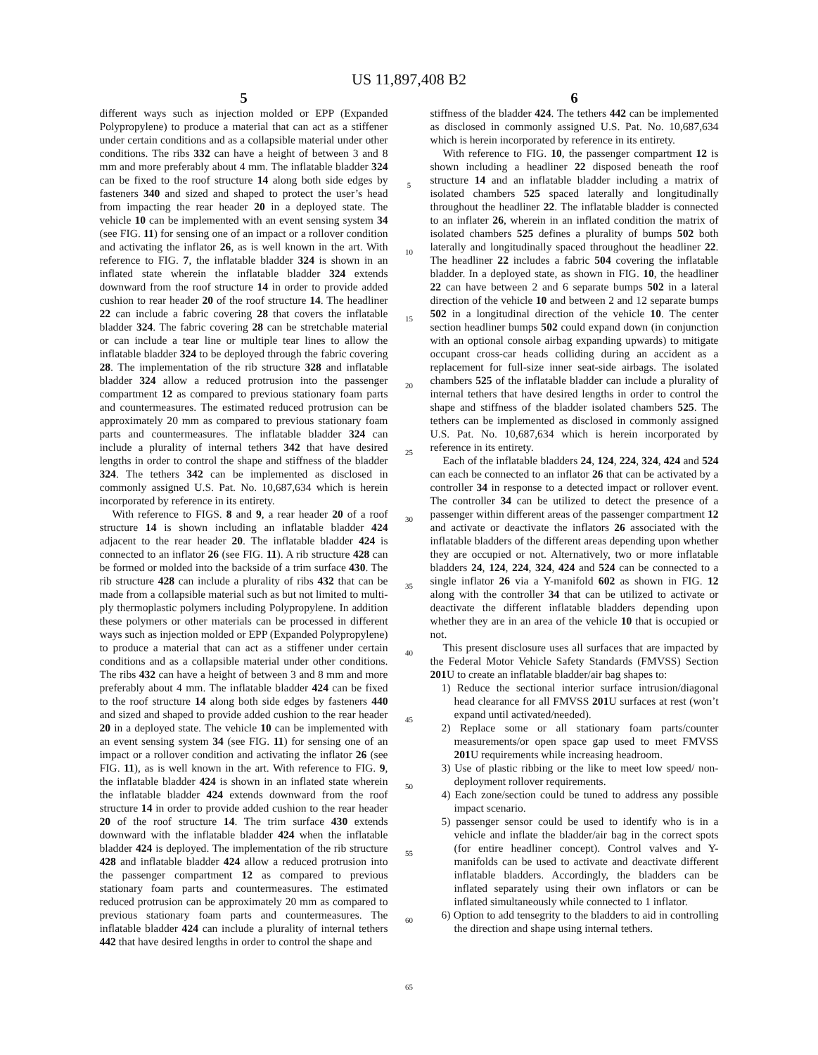US 11,897,408 B2
5
different ways such as injection molded or EPP (Expanded Polypropylene) to produce a material that can act as a stiffener under certain conditions and as a collapsible material under other conditions. The ribs 332 can have a height of between 3 and 8 mm and more preferably about 4 mm. The inflatable bladder 324 can be fixed to the roof structure 14 along both side edges by fasteners 340 and sized and shaped to protect the user’s head from impacting the rear header 20 in a deployed state. The vehicle 10 can be implemented with an event sensing system 34 (see FIG. 11) for sensing one of an impact or a rollover condition and activating the inflator 26, as is well known in the art. With reference to FIG. 7, the inflatable bladder 324 is shown in an inflated state wherein the inflatable bladder 324 extends downward from the roof structure 14 in order to provide added cushion to rear header 20 of the roof structure 14. The headliner 22 can include a fabric covering 28 that covers the inflatable bladder 324. The fabric covering 28 can be stretchable material or can include a tear line or multiple tear lines to allow the inflatable bladder 324 to be deployed through the fabric covering 28. The implementation of the rib structure 328 and inflatable bladder 324 allow a reduced protrusion into the passenger compartment 12 as compared to previous stationary foam parts and countermeasures. The estimated reduced protrusion can be approximately 20 mm as compared to previous stationary foam parts and countermeasures. The inflatable bladder 324 can include a plurality of internal tethers 342 that have desired lengths in order to control the shape and stiffness of the bladder 324. The tethers 342 can be implemented as disclosed in commonly assigned U.S. Pat. No. 10,687,634 which is herein incorporated by reference in its entirety.
With reference to FIGS. 8 and 9, a rear header 20 of a roof structure 14 is shown including an inflatable bladder 424 adjacent to the rear header 20. The inflatable bladder 424 is connected to an inflator 26 (see FIG. 11). A rib structure 428 can be formed or molded into the backside of a trim surface 430. The rib structure 428 can include a plurality of ribs 432 that can be made from a collapsible material such as but not limited to multi-ply thermoplastic polymers including Polypropylene. In addition these polymers or other materials can be processed in different ways such as injection molded or EPP (Expanded Polypropylene) to produce a material that can act as a stiffener under certain conditions and as a collapsible material under other conditions. The ribs 432 can have a height of between 3 and 8 mm and more preferably about 4 mm. The inflatable bladder 424 can be fixed to the roof structure 14 along both side edges by fasteners 440 and sized and shaped to provide added cushion to the rear header 20 in a deployed state. The vehicle 10 can be implemented with an event sensing system 34 (see FIG. 11) for sensing one of an impact or a rollover condition and activating the inflator 26 (see FIG. 11), as is well known in the art. With reference to FIG. 9, the inflatable bladder 424 is shown in an inflated state wherein the inflatable bladder 424 extends downward from the roof structure 14 in order to provide added cushion to the rear header 20 of the roof structure 14. The trim surface 430 extends downward with the inflatable bladder 424 when the inflatable bladder 424 is deployed. The implementation of the rib structure 428 and inflatable bladder 424 allow a reduced protrusion into the passenger compartment 12 as compared to previous stationary foam parts and countermeasures. The estimated reduced protrusion can be approximately 20 mm as compared to previous stationary foam parts and countermeasures. The inflatable bladder 424 can include a plurality of internal tethers 442 that have desired lengths in order to control the shape and
5
10
15
20
25
30
35
40
45
50
55
60
65
6
stiffness of the bladder 424. The tethers 442 can be implemented as disclosed in commonly assigned U.S. Pat. No. 10,687,634 which is herein incorporated by reference in its entirety.
With reference to FIG. 10, the passenger compartment 12 is shown including a headliner 22 disposed beneath the roof structure 14 and an inflatable bladder including a matrix of isolated chambers 525 spaced laterally and longitudinally throughout the headliner 22. The inflatable bladder is connected to an inflater 26, wherein in an inflated condition the matrix of isolated chambers 525 defines a plurality of bumps 502 both laterally and longitudinally spaced throughout the headliner 22. The headliner 22 includes a fabric 504 covering the inflatable bladder. In a deployed state, as shown in FIG. 10, the headliner 22 can have between 2 and 6 separate bumps 502 in a lateral direction of the vehicle 10 and between 2 and 12 separate bumps 502 in a longitudinal direction of the vehicle 10. The center section headliner bumps 502 could expand down (in conjunction with an optional console airbag expanding upwards) to mitigate occupant cross-car heads colliding during an accident as a replacement for full-size inner seat-side airbags. The isolated chambers 525 of the inflatable bladder can include a plurality of internal tethers that have desired lengths in order to control the shape and stiffness of the bladder isolated chambers 525. The tethers can be implemented as disclosed in commonly assigned U.S. Pat. No. 10,687,634 which is herein incorporated by reference in its entirety.
Each of the inflatable bladders 24, 124, 224, 324, 424 and 524 can each be connected to an inflator 26 that can be activated by a controller 34 in response to a detected impact or rollover event. The controller 34 can be utilized to detect the presence of a passenger within different areas of the passenger compartment 12 and activate or deactivate the inflators 26 associated with the inflatable bladders of the different areas depending upon whether they are occupied or not. Alternatively, two or more inflatable bladders 24, 124, 224, 324, 424 and 524 can be connected to a single inflator 26 via a Y-manifold 602 as shown in FIG. 12 along with the controller 34 that can be utilized to activate or deactivate the different inflatable bladders depending upon whether they are in an area of the vehicle 10 that is occupied or not.
This present disclosure uses all surfaces that are impacted by the Federal Motor Vehicle Safety Standards (FMVSS) Section 201 U to create an inflatable bladder/air bag shapes to:
1) Reduce the sectional interior surface intrusion/diagonal head clearance for all FMVSS 201 U surfaces at rest (won’t expand until activated/needed).
2) Replace some or all stationary foam parts/counter measurements/or open space gap used to meet FMVSS 201 U requirements while increasing headroom.
3) Use of plastic ribbing or the like to meet low speed/ non-deployment rollover requirements.
4) Each zone/section could be tuned to address any possible impact scenario.
5) passenger sensor could be used to identify who is in a vehicle and inflate the bladder/air bag in the correct spots (for entire headliner concept). Control valves and Y-manifolds can be used to activate and deactivate different inflatable bladders. Accordingly, the bladders can be inflated separately using their own inflators or can be inflated simultaneously while connected to 1 inflator.
6) Option to add tensegrity to the bladders to aid in controlling the direction and shape using internal tethers.